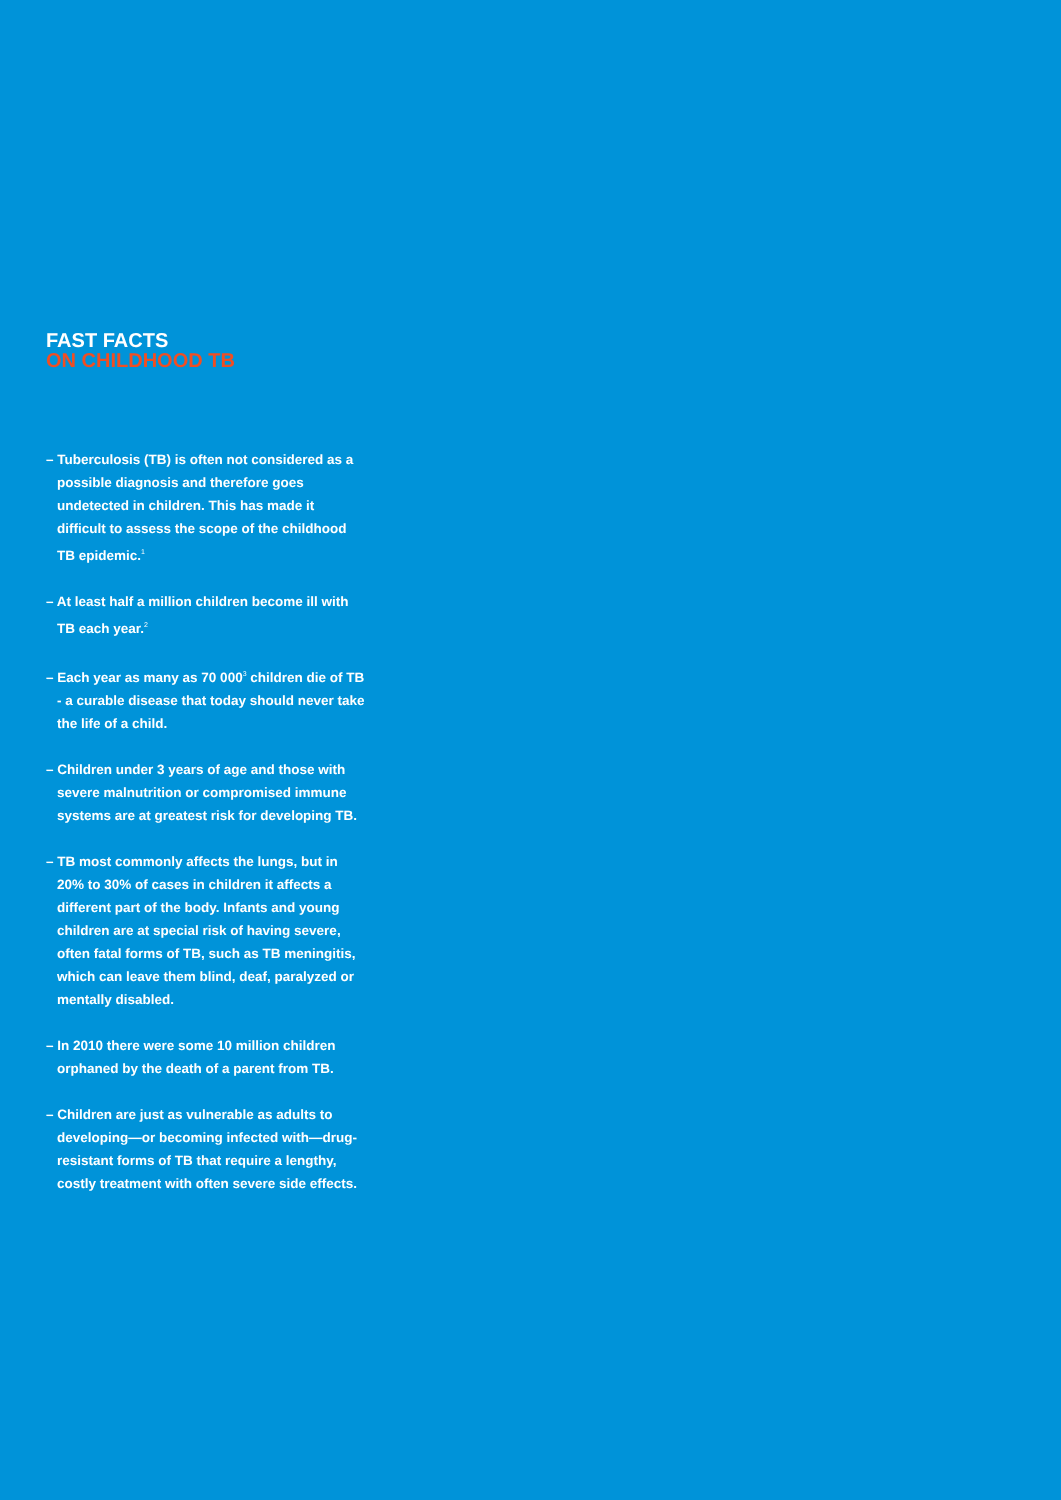FAST FACTS
ON CHILDHOOD TB
– Tuberculosis (TB) is often not considered as a possible diagnosis and therefore goes undetected in children. This has made it difficult to assess the scope of the childhood TB epidemic.<sup>1</sup>
– At least half a million children become ill with TB each year.<sup>2</sup>
– Each year as many as 70 000<sup>3</sup> children die of TB - a curable disease that today should never take the life of a child.
– Children under 3 years of age and those with severe malnutrition or compromised immune systems are at greatest risk for developing TB.
– TB most commonly affects the lungs, but in 20% to 30% of cases in children it affects a different part of the body. Infants and young children are at special risk of having severe, often fatal forms of TB, such as TB meningitis, which can leave them blind, deaf, paralyzed or mentally disabled.
– In 2010 there were some 10 million children orphaned by the death of a parent from TB.
– Children are just as vulnerable as adults to developing—or becoming infected with—drug-resistant forms of TB that require a lengthy, costly treatment with often severe side effects.